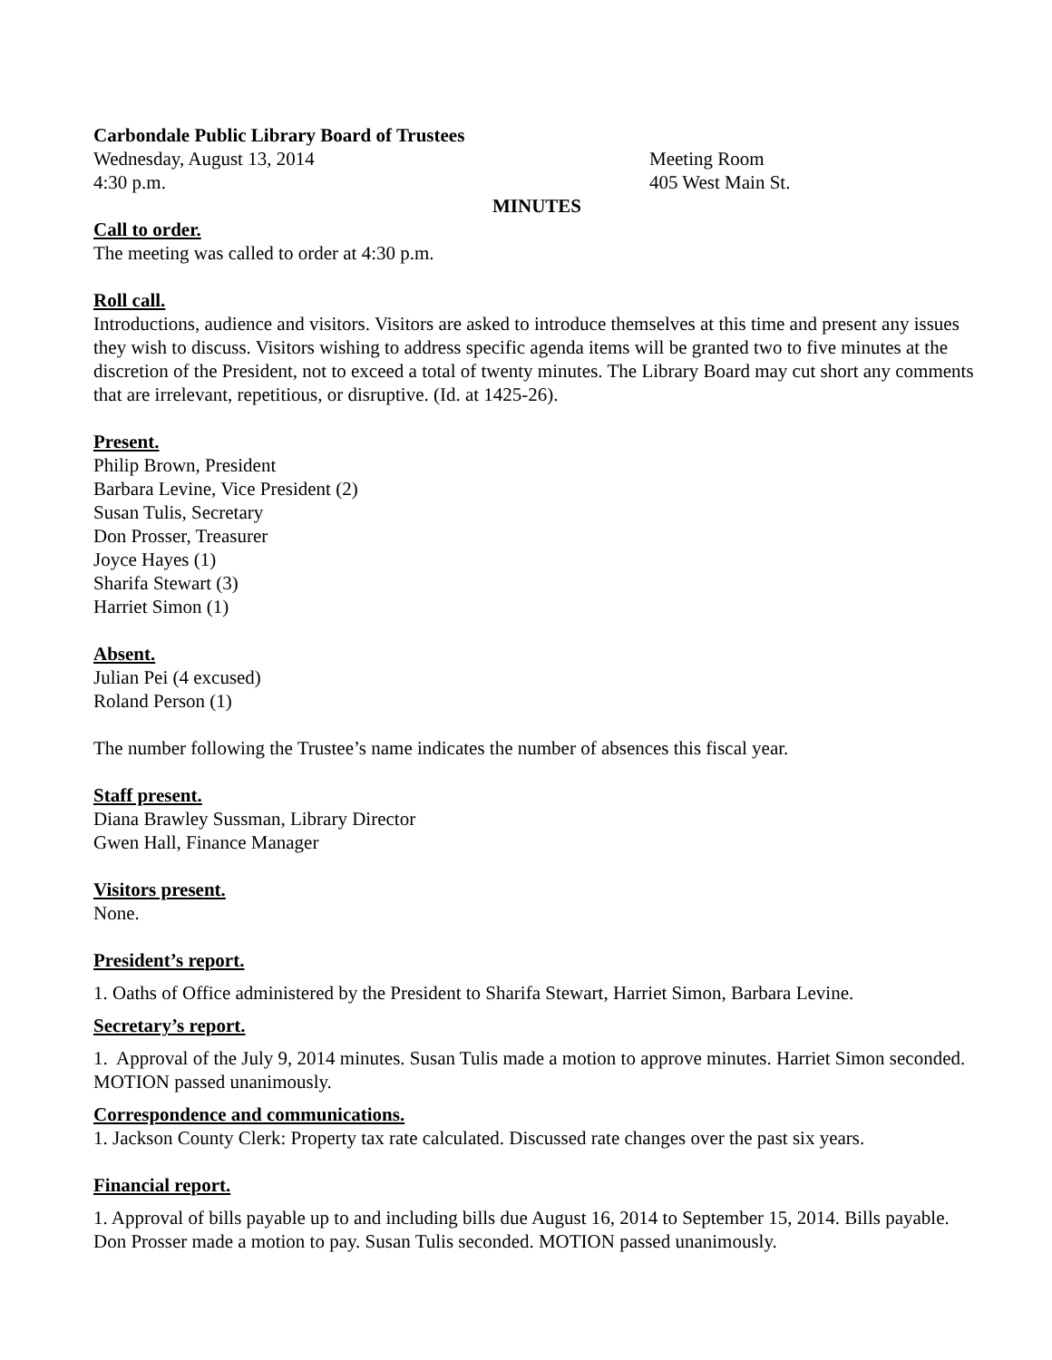Carbondale Public Library Board of Trustees
Wednesday, August 13, 2014 Meeting Room
4:30 p.m. 405 West Main St.
MINUTES
Call to order.
The meeting was called to order at 4:30 p.m.
Roll call.
Introductions, audience and visitors. Visitors are asked to introduce themselves at this time and present any issues they wish to discuss. Visitors wishing to address specific agenda items will be granted two to five minutes at the discretion of the President, not to exceed a total of twenty minutes. The Library Board may cut short any comments that are irrelevant, repetitious, or disruptive. (Id. at 1425-26).
Present.
Philip Brown, President
Barbara Levine, Vice President (2)
Susan Tulis, Secretary
Don Prosser, Treasurer
Joyce Hayes (1)
Sharifa Stewart (3)
Harriet Simon (1)
Absent.
Julian Pei (4 excused)
Roland Person (1)
The number following the Trustee’s name indicates the number of absences this fiscal year.
Staff present.
Diana Brawley Sussman, Library Director
Gwen Hall, Finance Manager
Visitors present.
None.
President’s report.
1. Oaths of Office administered by the President to Sharifa Stewart, Harriet Simon, Barbara Levine.
Secretary’s report.
1. Approval of the July 9, 2014 minutes. Susan Tulis made a motion to approve minutes. Harriet Simon seconded. MOTION passed unanimously.
Correspondence and communications.
1. Jackson County Clerk: Property tax rate calculated. Discussed rate changes over the past six years.
Financial report.
1. Approval of bills payable up to and including bills due August 16, 2014 to September 15, 2014. Bills payable. Don Prosser made a motion to pay. Susan Tulis seconded. MOTION passed unanimously.